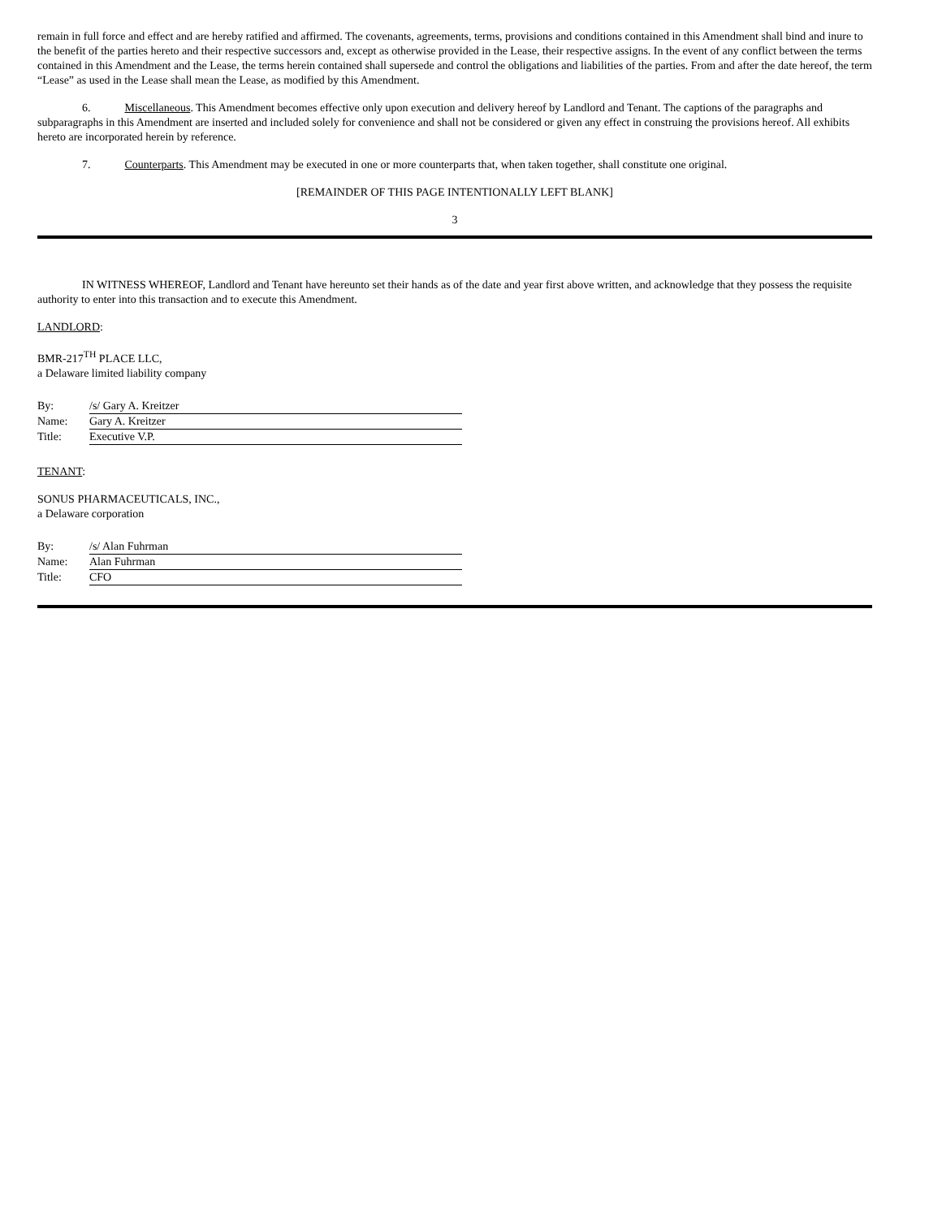remain in full force and effect and are hereby ratified and affirmed. The covenants, agreements, terms, provisions and conditions contained in this Amendment shall bind and inure to the benefit of the parties hereto and their respective successors and, except as otherwise provided in the Lease, their respective assigns. In the event of any conflict between the terms contained in this Amendment and the Lease, the terms herein contained shall supersede and control the obligations and liabilities of the parties. From and after the date hereof, the term “Lease” as used in the Lease shall mean the Lease, as modified by this Amendment.
6. Miscellaneous. This Amendment becomes effective only upon execution and delivery hereof by Landlord and Tenant. The captions of the paragraphs and subparagraphs in this Amendment are inserted and included solely for convenience and shall not be considered or given any effect in construing the provisions hereof. All exhibits hereto are incorporated herein by reference.
7. Counterparts. This Amendment may be executed in one or more counterparts that, when taken together, shall constitute one original.
[REMAINDER OF THIS PAGE INTENTIONALLY LEFT BLANK]
3
IN WITNESS WHEREOF, Landlord and Tenant have hereunto set their hands as of the date and year first above written, and acknowledge that they possess the requisite authority to enter into this transaction and to execute this Amendment.
LANDLORD:
BMR-217<sup>TH</sup> PLACE LLC,
a Delaware limited liability company
| By: | /s/ Gary A. Kreitzer |
| Name: | Gary A. Kreitzer |
| Title: | Executive V.P. |
TENANT:
SONUS PHARMACEUTICALS, INC.,
a Delaware corporation
| By: | /s/ Alan Fuhrman |
| Name: | Alan Fuhrman |
| Title: | CFO |